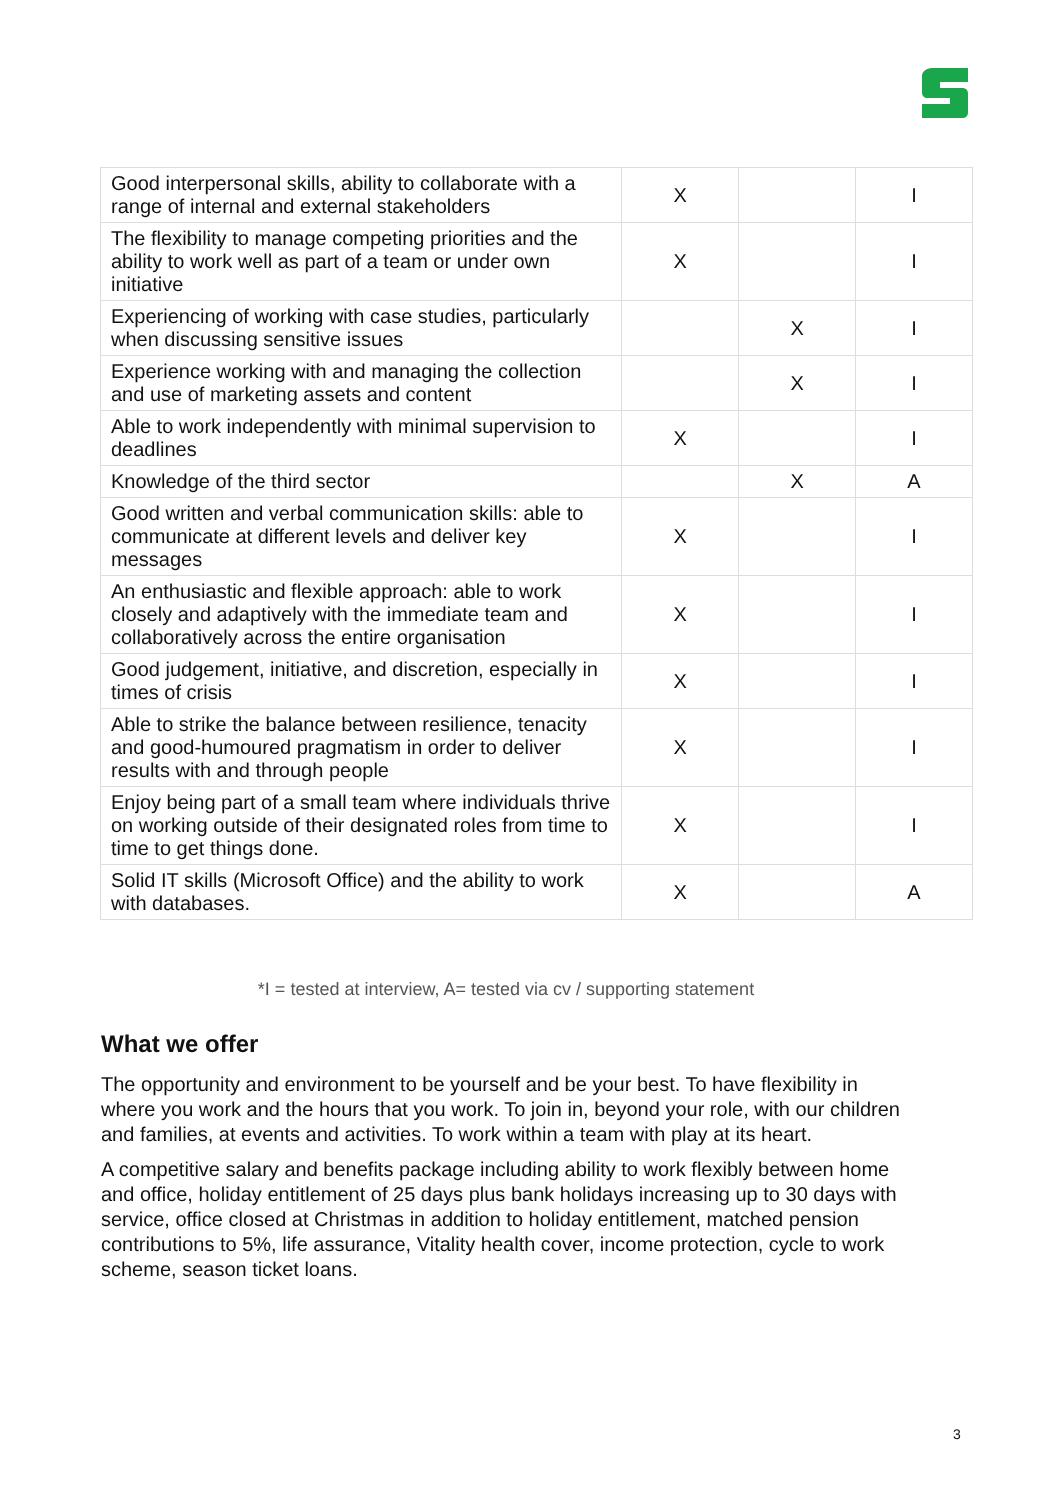| Good interpersonal skills, ability to collaborate with a range of internal and external stakeholders | X | | I |
| The flexibility to manage competing priorities and the ability to work well as part of a team or under own initiative | X | | I |
| Experiencing of working with case studies, particularly when discussing sensitive issues | | X | I |
| Experience working with and managing the collection and use of marketing assets and content | | X | I |
| Able to work independently with minimal supervision to deadlines | X | | I |
| Knowledge of the third sector | | X | A |
| Good written and verbal communication skills: able to communicate at different levels and deliver key messages | X | | I |
| An enthusiastic and flexible approach: able to work closely and adaptively with the immediate team and collaboratively across the entire organisation | X | | I |
| Good judgement, initiative, and discretion, especially in times of crisis | X | | I |
| Able to strike the balance between resilience, tenacity and good-humoured pragmatism in order to deliver results with and through people | X | | I |
| Enjoy being part of a small team where individuals thrive on working outside of their designated roles from time to time to get things done. | X | | I |
| Solid IT skills (Microsoft Office) and the ability to work with databases. | X | | A |
*I = tested at interview, A= tested via cv / supporting statement
What we offer
The opportunity and environment to be yourself and be your best. To have flexibility in where you work and the hours that you work. To join in, beyond your role, with our children and families, at events and activities. To work within a team with play at its heart.
A competitive salary and benefits package including ability to work flexibly between home and office, holiday entitlement of 25 days plus bank holidays increasing up to 30 days with service, office closed at Christmas in addition to holiday entitlement, matched pension contributions to 5%, life assurance, Vitality health cover, income protection, cycle to work scheme, season ticket loans.
3